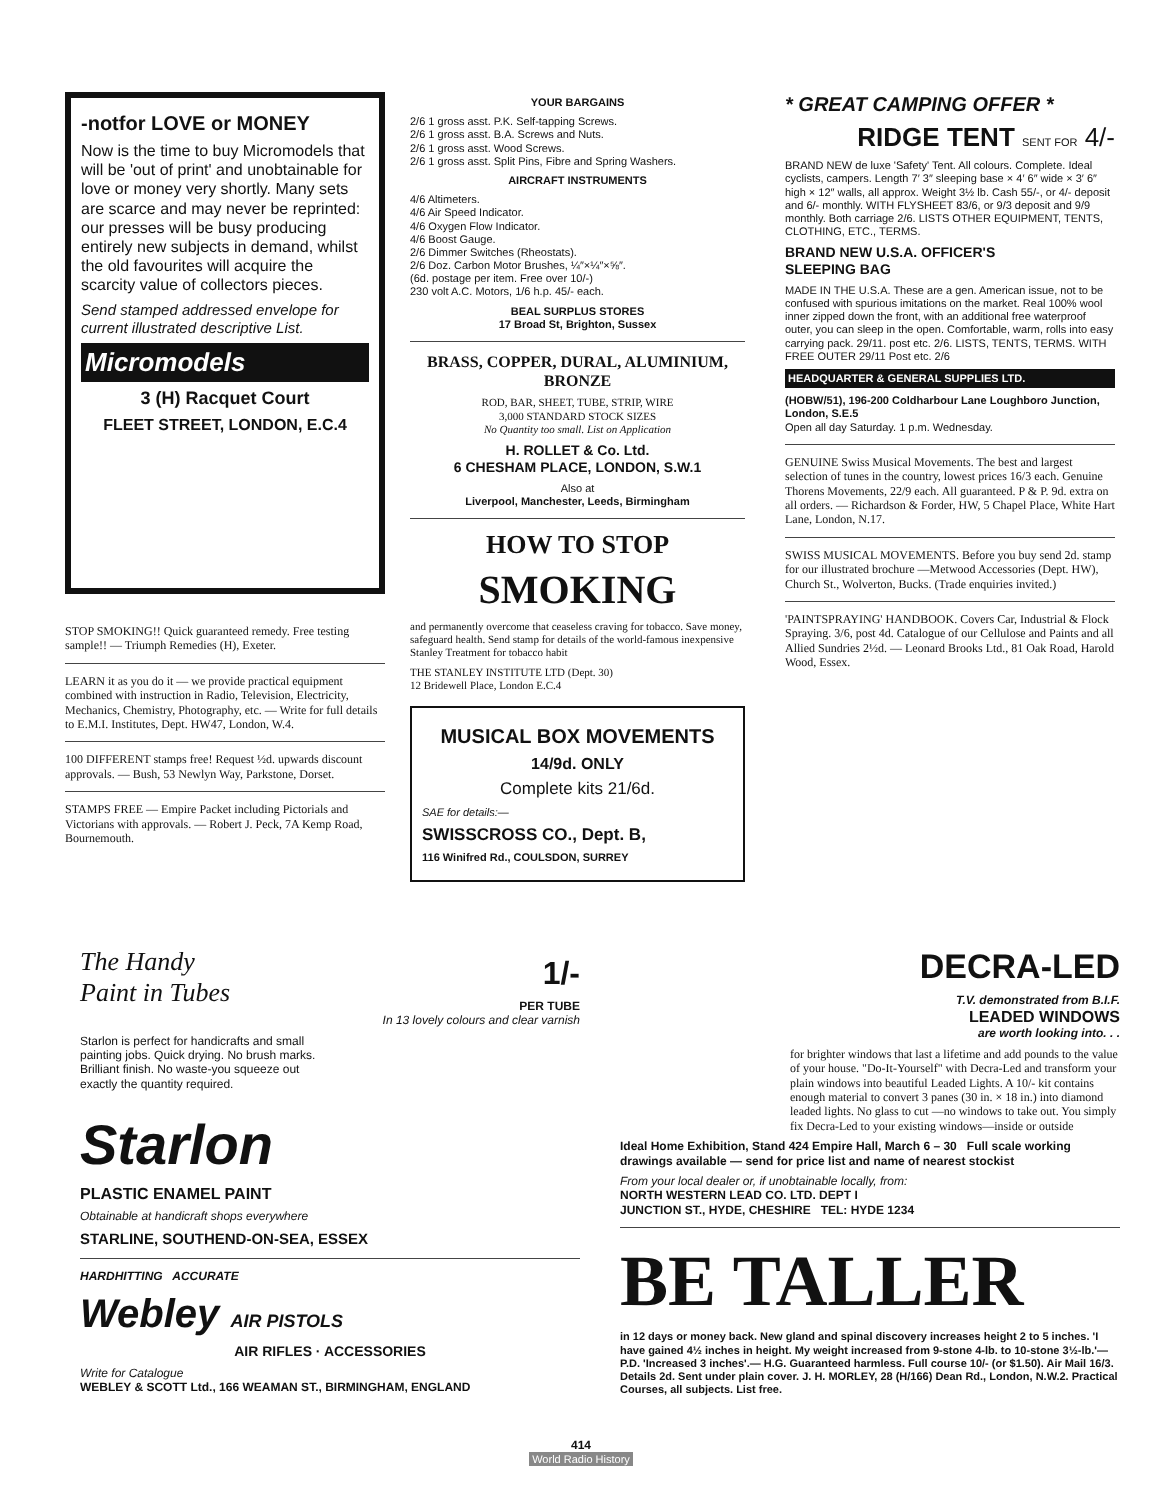-notfor LOVE or MONEY
Now is the time to buy Micromodels that will be 'out of print' and unobtainable for love or money very shortly. Many sets are scarce and may never be reprinted: our presses will be busy producing entirely new subjects in demand, whilst the old favourites will acquire the scarcity value of collectors pieces.
Send stamped addressed envelope for current illustrated descriptive List.
Micromodels
3 (H) Racquet Court
FLEET STREET, LONDON, E.C.4
STOP SMOKING!! Quick guaranteed remedy. Free testing sample!! — Triumph Remedies (H), Exeter.
LEARN it as you do it — we provide practical equipment combined with instruction in Radio, Television, Electricity, Mechanics, Chemistry, Photography, etc. — Write for full details to E.M.I. Institutes, Dept. HW47, London, W.4.
100 DIFFERENT stamps free! Request ½d. upwards discount approvals. — Bush, 53 Newlyn Way, Parkstone, Dorset.
STAMPS FREE — Empire Packet including Pictorials and Victorians with approvals. — Robert J. Peck, 7A Kemp Road, Bournemouth.
YOUR BARGAINS
2/6 1 gross asst. P.K. Self-tapping Screws.
2/6 1 gross asst. B.A. Screws and Nuts.
2/6 1 gross asst. Wood Screws.
2/6 1 gross asst. Split Pins, Fibre and Spring Washers.
AIRCRAFT INSTRUMENTS
4/6 Altimeters.
4/6 Air Speed Indicator.
4/6 Oxygen Flow Indicator.
4/6 Boost Gauge.
2/6 Dimmer Switches (Rheostats).
2/6 Doz. Carbon Motor Brushes, ¼″×¼″×⅝″.
(6d. postage per item. Free over 10/-)
230 volt A.C. Motors, 1/6 h.p. 45/- each.
BEAL SURPLUS STORES
17 Broad St, Brighton, Sussex
BRASS, COPPER, DURAL, ALUMINIUM, BRONZE
ROD, BAR, SHEET, TUBE, STRIP, WIRE
3,000 STANDARD STOCK SIZES
No Quantity too small. List on Application
H. ROLLET & Co. Ltd.
6 CHESHAM PLACE, LONDON, S.W.1
Also at
Liverpool, Manchester, Leeds, Birmingham
HOW TO STOP
SMOKING
and permanently overcome that ceaseless craving for tobacco. Save money, safeguard health. Send stamp for details of the world-famous inexpensive Stanley Treatment for tobacco habit
THE STANLEY INSTITUTE LTD (Dept. 30)
12 Bridewell Place, London E.C.4
MUSICAL BOX MOVEMENTS
14/9d. ONLY
Complete kits 21/6d.
SAE for details:—
SWISSCROSS CO., Dept. B,
116 Winifred Rd., COULSDON, SURREY
* GREAT CAMPING OFFER *
RIDGE TENT SENT FOR 4/-
BRAND NEW de luxe 'Safety' Tent. All colours. Complete. Ideal cyclists, campers. Length 7′ 3″ sleeping base × 4′ 6″ wide × 3′ 6″ high × 12″ walls, all approx. Weight 3½ lb. Cash 55/-, or 4/- deposit and 6/- monthly. WITH FLYSHEET 83/6, or 9/3 deposit and 9/9 monthly. Both carriage 2/6. LISTS OTHER EQUIPMENT, TENTS, CLOTHING, ETC., TERMS.
BRAND NEW U.S.A. OFFICER'S
SLEEPING BAG
MADE IN THE U.S.A. These are a gen. American issue, not to be confused with spurious imitations on the market. Real 100% wool inner zipped down the front, with an additional free waterproof outer, you can sleep in the open. Comfortable, warm, rolls into easy carrying pack. 29/11. post etc. 2/6. LISTS, TENTS, TERMS. WITH FREE OUTER 29/11 Post etc. 2/6
HEADQUARTER & GENERAL SUPPLIES LTD.
(HOBW/51), 196-200 Coldharbour Lane Loughboro Junction, London, S.E.5
Open all day Saturday. 1 p.m. Wednesday.
GENUINE Swiss Musical Movements. The best and largest selection of tunes in the country, lowest prices 16/3 each. Genuine Thorens Movements, 22/9 each. All guaranteed. P & P. 9d. extra on all orders. — Richardson & Forder, HW, 5 Chapel Place, White Hart Lane, London, N.17.
SWISS MUSICAL MOVEMENTS. Before you buy send 2d. stamp for our illustrated brochure —Metwood Accessories (Dept. HW), Church St., Wolverton, Bucks. (Trade enquiries invited.)
'PAINTSPRAYING' HANDBOOK. Covers Car, Industrial & Flock Spraying. 3/6, post 4d. Catalogue of our Cellulose and Paints and all Allied Sundries 2½d. — Leonard Brooks Ltd., 81 Oak Road, Harold Wood, Essex.
The Handy
Paint in Tubes
1/-
PER TUBE
In 13 lovely colours and clear varnish
Starlon is perfect for handicrafts and small painting jobs. Quick drying. No brush marks. Brilliant finish. No waste-you squeeze out exactly the quantity required.
Starlon
PLASTIC ENAMEL PAINT
Obtainable at handicraft shops everywhere
STARLINE, SOUTHEND-ON-SEA, ESSEX
HARDHITTING ACCURATE
Webley AIR PISTOLS
AIR RIFLES · ACCESSORIES
Write for Catalogue
WEBLEY & SCOTT Ltd., 166 WEAMAN ST., BIRMINGHAM, ENGLAND
DECRA-LED
T.V. demonstrated from B.I.F.
LEADED WINDOWS
are worth looking into. . .
for brighter windows that last a lifetime and add pounds to the value of your house. "Do-It-Yourself" with Decra-Led and transform your plain windows into beautiful Leaded Lights. A 10/- kit contains enough material to convert 3 panes (30 in. × 18 in.) into diamond leaded lights. No glass to cut —no windows to take out. You simply fix Decra-Led to your existing windows—inside or outside
Ideal Home Exhibition, Stand 424 Empire Hall, March 6 – 30 Full scale working drawings available — send for price list and name of nearest stockist
From your local dealer or, if unobtainable locally, from:
NORTH WESTERN LEAD CO. LTD. DEPT I
JUNCTION ST., HYDE, CHESHIRE TEL: HYDE 1234
BE TALLER
in 12 days or money back. New gland and spinal discovery increases height 2 to 5 inches. 'I have gained 4½ inches in height. My weight increased from 9-stone 4-lb. to 10-stone 3½-lb.'—P.D. 'Increased 3 inches'.— H.G. Guaranteed harmless. Full course 10/- (or $1.50). Air Mail 16/3. Details 2d. Sent under plain cover. J. H. MORLEY, 28 (H/166) Dean Rd., London, N.W.2. Practical Courses, all subjects. List free.
414
World Radio History